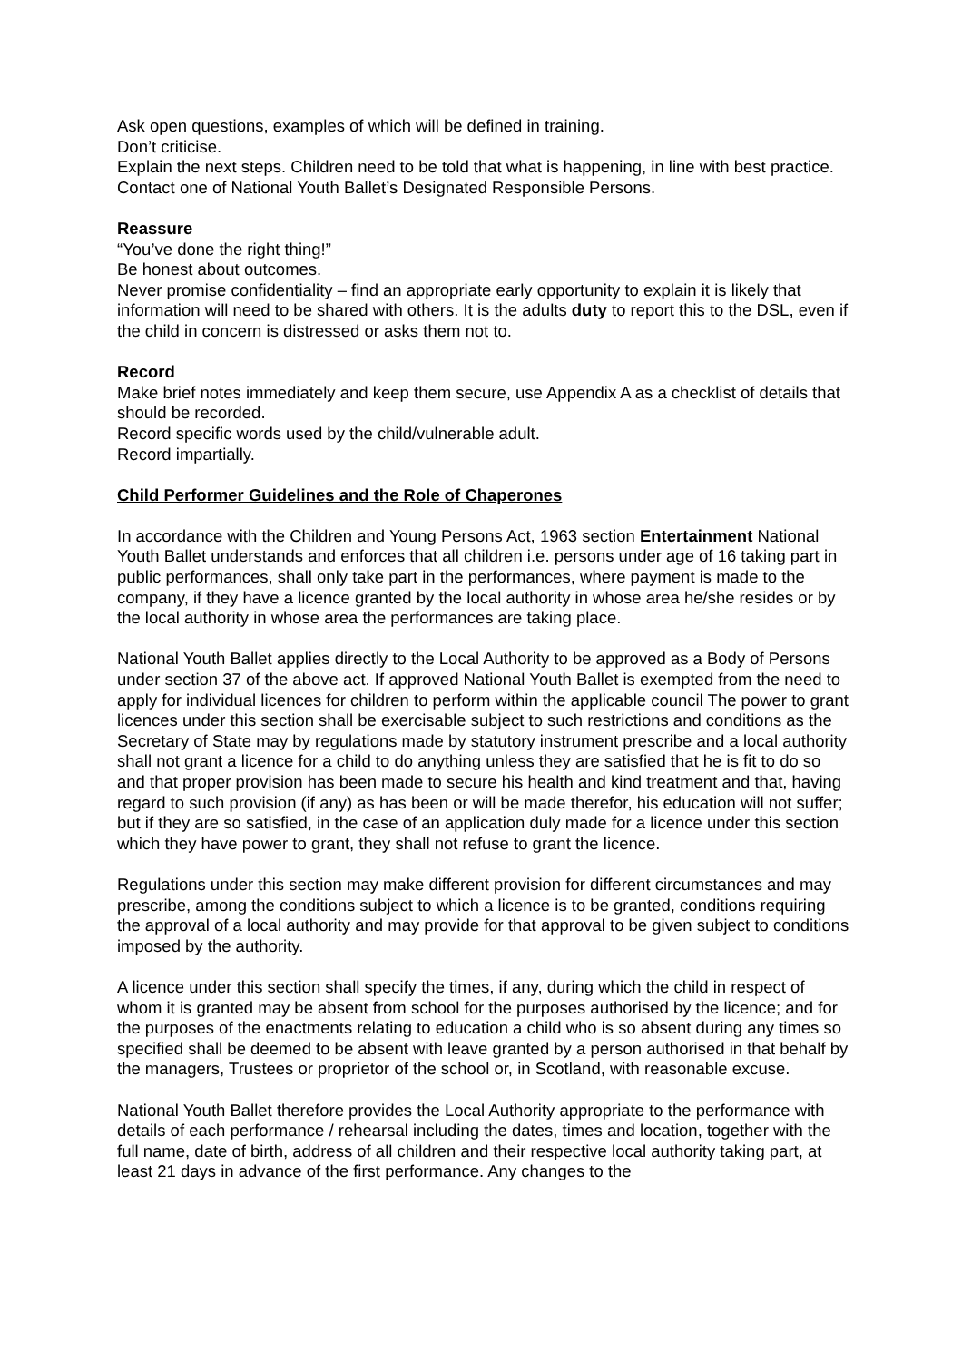Ask open questions, examples of which will be defined in training.
Don’t criticise.
Explain the next steps. Children need to be told that what is happening, in line with best practice.
Contact one of National Youth Ballet’s Designated Responsible Persons.
Reassure
“You’ve done the right thing!”
Be honest about outcomes.
Never promise confidentiality – find an appropriate early opportunity to explain it is likely that information will need to be shared with others. It is the adults duty to report this to the DSL, even if the child in concern is distressed or asks them not to.
Record
Make brief notes immediately and keep them secure, use Appendix A as a checklist of details that should be recorded.
Record specific words used by the child/vulnerable adult.
Record impartially.
Child Performer Guidelines and the Role of Chaperones
In accordance with the Children and Young Persons Act, 1963 section Entertainment National Youth Ballet understands and enforces that all children i.e. persons under age of 16 taking part in public performances, shall only take part in the performances, where payment is made to the company, if they have a licence granted by the local authority in whose area he/she resides or by the local authority in whose area the performances are taking place.
National Youth Ballet applies directly to the Local Authority to be approved as a Body of Persons under section 37 of the above act. If approved National Youth Ballet is exempted from the need to apply for individual licences for children to perform within the applicable council The power to grant licences under this section shall be exercisable subject to such restrictions and conditions as the Secretary of State may by regulations made by statutory instrument prescribe and a local authority shall not grant a licence for a child to do anything unless they are satisfied that he is fit to do so and that proper provision has been made to secure his health and kind treatment and that, having regard to such provision (if any) as has been or will be made therefor, his education will not suffer; but if they are so satisfied, in the case of an application duly made for a licence under this section which they have power to grant, they shall not refuse to grant the licence.
Regulations under this section may make different provision for different circumstances and may prescribe, among the conditions subject to which a licence is to be granted, conditions requiring the approval of a local authority and may provide for that approval to be given subject to conditions imposed by the authority.
A licence under this section shall specify the times, if any, during which the child in respect of whom it is granted may be absent from school for the purposes authorised by the licence; and for the purposes of the enactments relating to education a child who is so absent during any times so specified shall be deemed to be absent with leave granted by a person authorised in that behalf by the managers, Trustees or proprietor of the school or, in Scotland, with reasonable excuse.
National Youth Ballet therefore provides the Local Authority appropriate to the performance with details of each performance / rehearsal including the dates, times and location, together with the full name, date of birth, address of all children and their respective local authority taking part, at least 21 days in advance of the first performance. Any changes to the